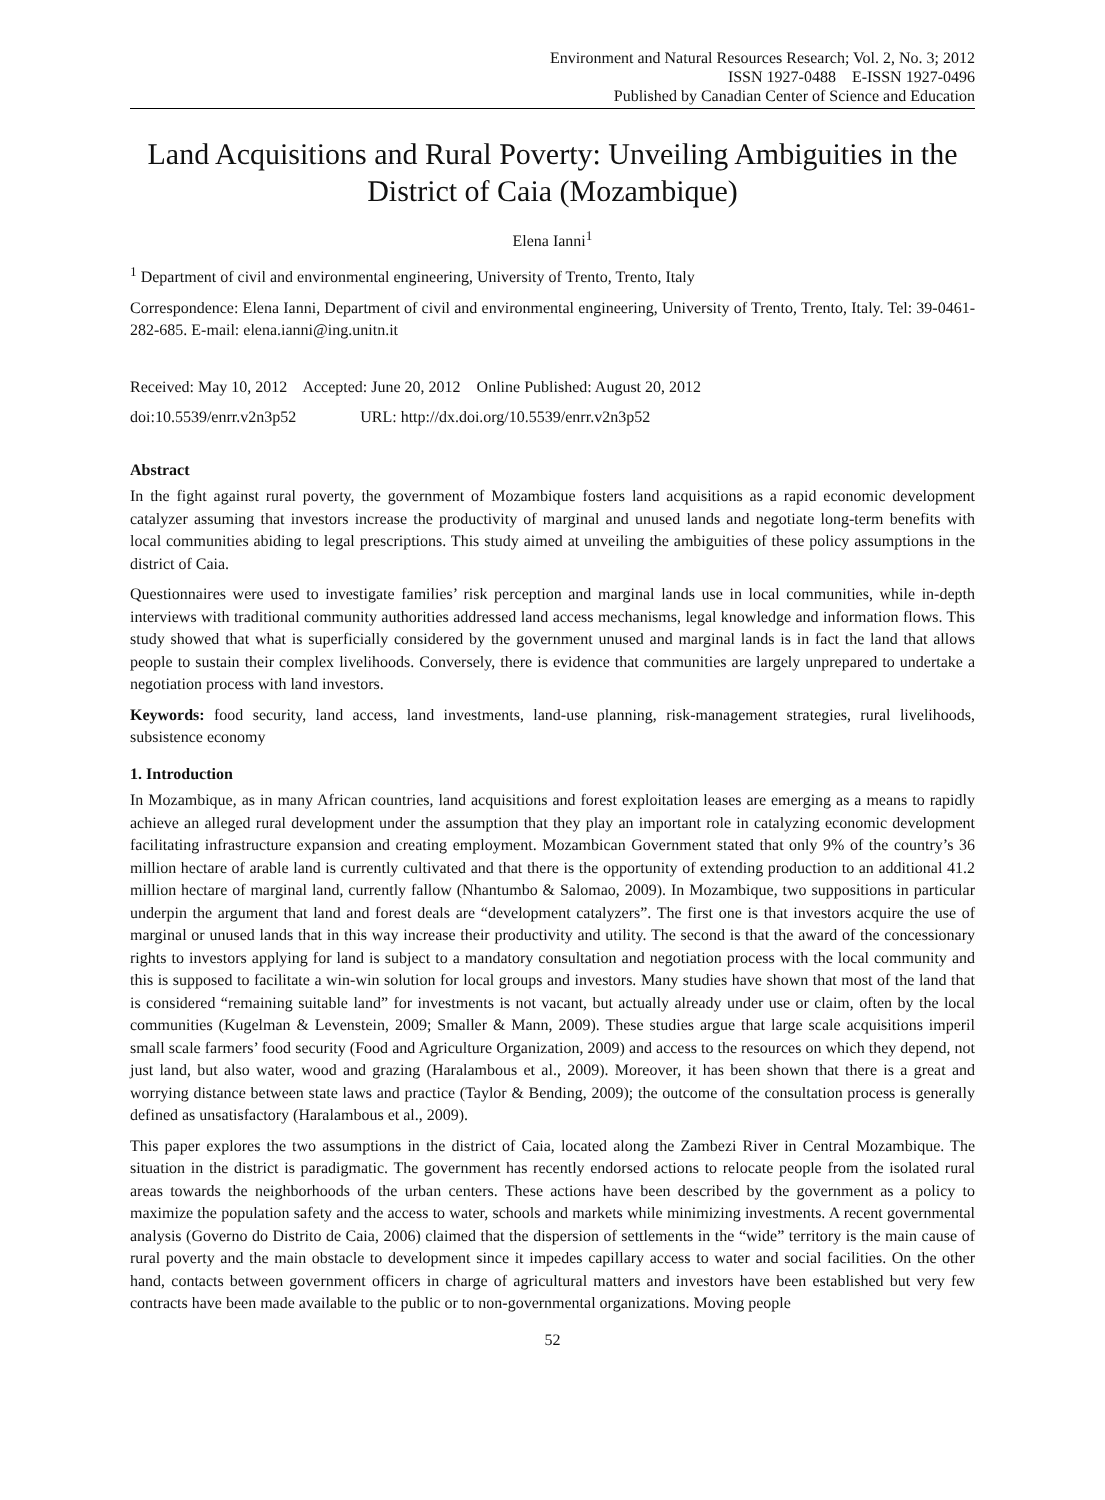Environment and Natural Resources Research; Vol. 2, No. 3; 2012
ISSN 1927-0488 E-ISSN 1927-0496
Published by Canadian Center of Science and Education
Land Acquisitions and Rural Poverty: Unveiling Ambiguities in the District of Caia (Mozambique)
Elena Ianni<sup>1</sup>
<sup>1</sup> Department of civil and environmental engineering, University of Trento, Trento, Italy
Correspondence: Elena Ianni, Department of civil and environmental engineering, University of Trento, Trento, Italy. Tel: 39-0461-282-685. E-mail: elena.ianni@ing.unitn.it
Received: May 10, 2012 Accepted: June 20, 2012 Online Published: August 20, 2012
doi:10.5539/enrr.v2n3p52 URL: http://dx.doi.org/10.5539/enrr.v2n3p52
Abstract
In the fight against rural poverty, the government of Mozambique fosters land acquisitions as a rapid economic development catalyzer assuming that investors increase the productivity of marginal and unused lands and negotiate long-term benefits with local communities abiding to legal prescriptions. This study aimed at unveiling the ambiguities of these policy assumptions in the district of Caia.
Questionnaires were used to investigate families’ risk perception and marginal lands use in local communities, while in-depth interviews with traditional community authorities addressed land access mechanisms, legal knowledge and information flows. This study showed that what is superficially considered by the government unused and marginal lands is in fact the land that allows people to sustain their complex livelihoods. Conversely, there is evidence that communities are largely unprepared to undertake a negotiation process with land investors.
Keywords: food security, land access, land investments, land-use planning, risk-management strategies, rural livelihoods, subsistence economy
1. Introduction
In Mozambique, as in many African countries, land acquisitions and forest exploitation leases are emerging as a means to rapidly achieve an alleged rural development under the assumption that they play an important role in catalyzing economic development facilitating infrastructure expansion and creating employment. Mozambican Government stated that only 9% of the country’s 36 million hectare of arable land is currently cultivated and that there is the opportunity of extending production to an additional 41.2 million hectare of marginal land, currently fallow (Nhantumbo & Salomao, 2009). In Mozambique, two suppositions in particular underpin the argument that land and forest deals are “development catalyzers”. The first one is that investors acquire the use of marginal or unused lands that in this way increase their productivity and utility. The second is that the award of the concessionary rights to investors applying for land is subject to a mandatory consultation and negotiation process with the local community and this is supposed to facilitate a win-win solution for local groups and investors. Many studies have shown that most of the land that is considered “remaining suitable land” for investments is not vacant, but actually already under use or claim, often by the local communities (Kugelman & Levenstein, 2009; Smaller & Mann, 2009). These studies argue that large scale acquisitions imperil small scale farmers’ food security (Food and Agriculture Organization, 2009) and access to the resources on which they depend, not just land, but also water, wood and grazing (Haralambous et al., 2009). Moreover, it has been shown that there is a great and worrying distance between state laws and practice (Taylor & Bending, 2009); the outcome of the consultation process is generally defined as unsatisfactory (Haralambous et al., 2009).
This paper explores the two assumptions in the district of Caia, located along the Zambezi River in Central Mozambique. The situation in the district is paradigmatic. The government has recently endorsed actions to relocate people from the isolated rural areas towards the neighborhoods of the urban centers. These actions have been described by the government as a policy to maximize the population safety and the access to water, schools and markets while minimizing investments. A recent governmental analysis (Governo do Distrito de Caia, 2006) claimed that the dispersion of settlements in the “wide” territory is the main cause of rural poverty and the main obstacle to development since it impedes capillary access to water and social facilities. On the other hand, contacts between government officers in charge of agricultural matters and investors have been established but very few contracts have been made available to the public or to non-governmental organizations. Moving people
52